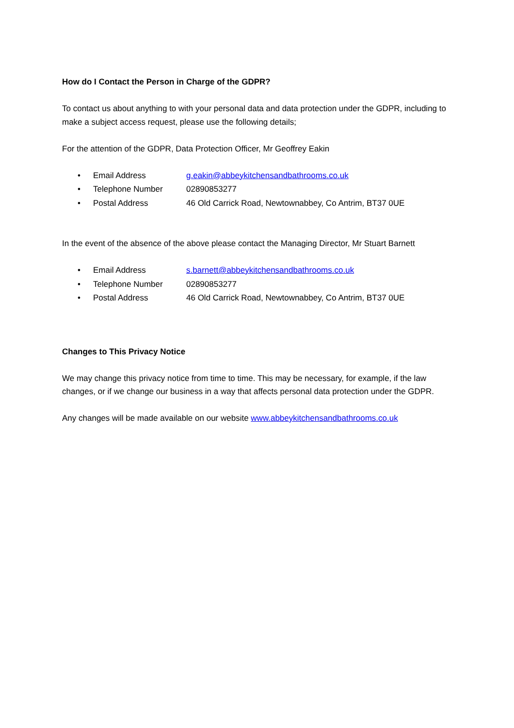How do I Contact the Person in Charge of the GDPR?
To contact us about anything to with your personal data and data protection under the GDPR, including to make a subject access request, please use the following details;
For the attention of the GDPR, Data Protection Officer, Mr Geoffrey Eakin
• Email Address g.eakin@abbeykitchensandbathrooms.co.uk
• Telephone Number 02890853277
• Postal Address 46 Old Carrick Road, Newtownabbey, Co Antrim, BT37 0UE
In the event of the absence of the above please contact the Managing Director, Mr Stuart Barnett
• Email Address s.barnett@abbeykitchensandbathrooms.co.uk
• Telephone Number 02890853277
• Postal Address 46 Old Carrick Road, Newtownabbey, Co Antrim, BT37 0UE
Changes to This Privacy Notice
We may change this privacy notice from time to time. This may be necessary, for example, if the law changes, or if we change our business in a way that affects personal data protection under the GDPR.
Any changes will be made available on our website www.abbeykitchensandbathrooms.co.uk